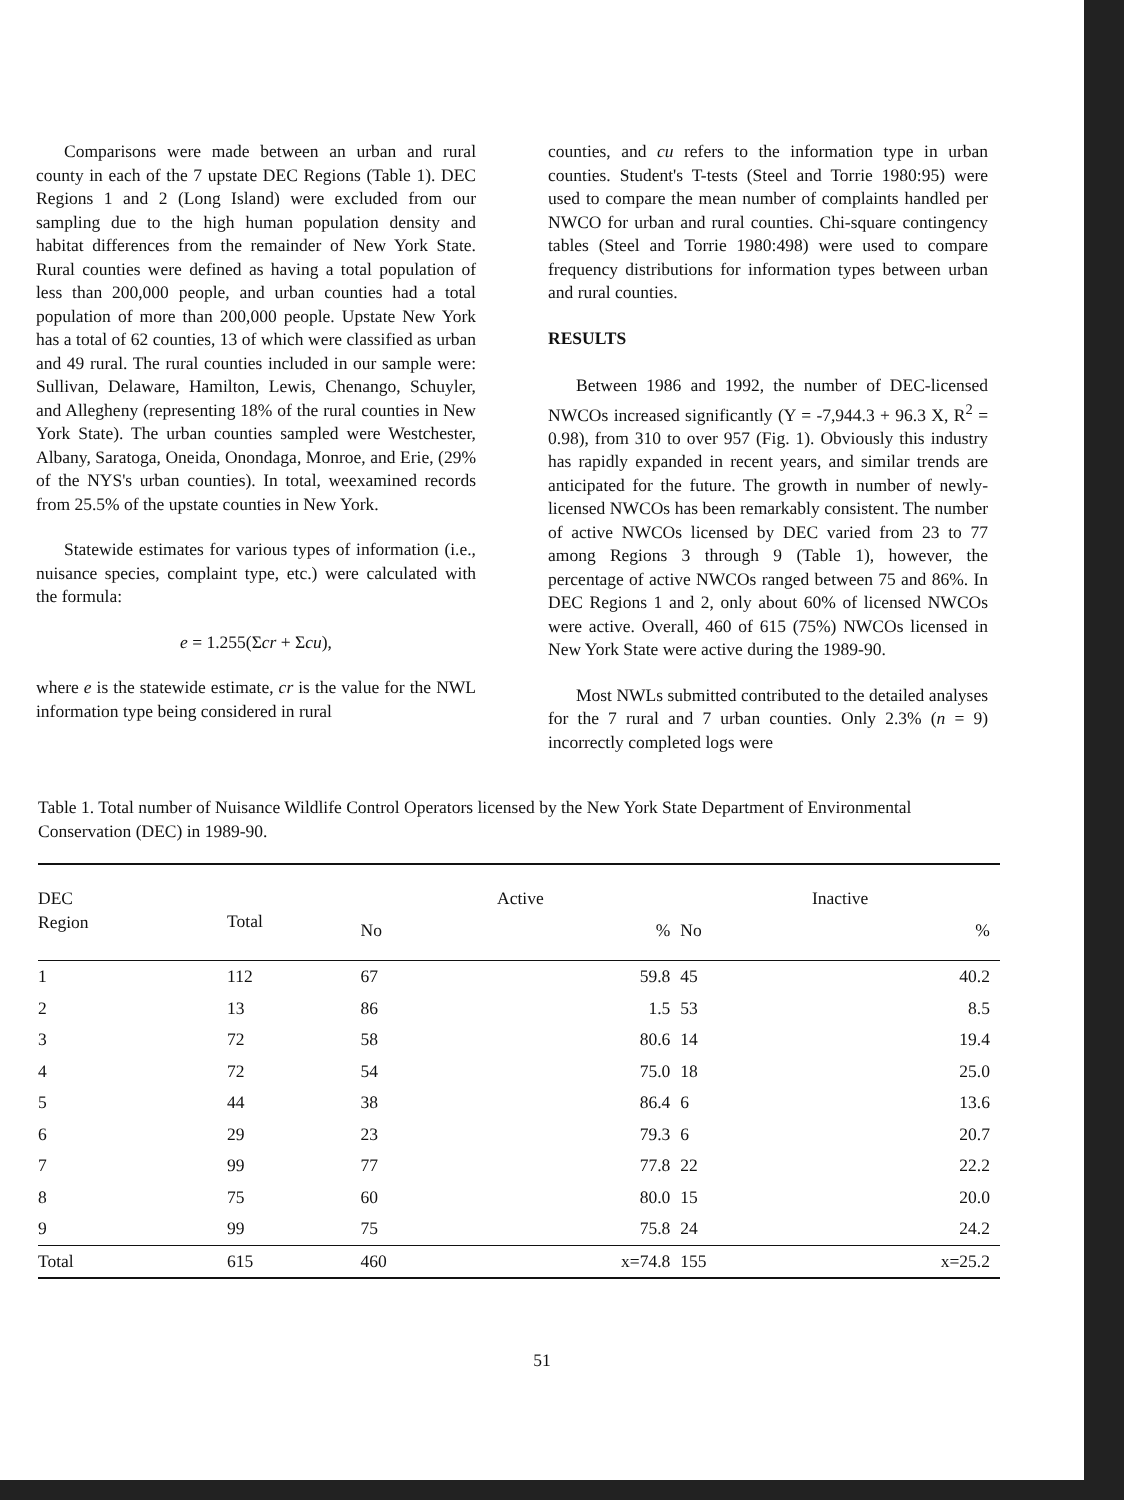Comparisons were made between an urban and rural county in each of the 7 upstate DEC Regions (Table 1). DEC Regions 1 and 2 (Long Island) were excluded from our sampling due to the high human population density and habitat differences from the remainder of New York State. Rural counties were defined as having a total population of less than 200,000 people, and urban counties had a total population of more than 200,000 people. Upstate New York has a total of 62 counties, 13 of which were classified as urban and 49 rural. The rural counties included in our sample were: Sullivan, Delaware, Hamilton, Lewis, Chenango, Schuyler, and Allegheny (representing 18% of the rural counties in New York State). The urban counties sampled were Westchester, Albany, Saratoga, Oneida, Onondaga, Monroe, and Erie, (29% of the NYS's urban counties). In total, weexamined records from 25.5% of the upstate counties in New York.
Statewide estimates for various types of information (i.e., nuisance species, complaint type, etc.) were calculated with the formula:
e = 1.255(Σcr + Σcu),
where e is the statewide estimate, cr is the value for the NWL information type being considered in rural
counties, and cu refers to the information type in urban counties. Student's T-tests (Steel and Torrie 1980:95) were used to compare the mean number of complaints handled per NWCO for urban and rural counties. Chi-square contingency tables (Steel and Torrie 1980:498) were used to compare frequency distributions for information types between urban and rural counties.
RESULTS
Between 1986 and 1992, the number of DEC-licensed NWCOs increased significantly (Y = -7,944.3 + 96.3 X, R<sup>2</sup> = 0.98), from 310 to over 957 (Fig. 1). Obviously this industry has rapidly expanded in recent years, and similar trends are anticipated for the future. The growth in number of newly-licensed NWCOs has been remarkably consistent. The number of active NWCOs licensed by DEC varied from 23 to 77 among Regions 3 through 9 (Table 1), however, the percentage of active NWCOs ranged between 75 and 86%. In DEC Regions 1 and 2, only about 60% of licensed NWCOs were active. Overall, 460 of 615 (75%) NWCOs licensed in New York State were active during the 1989-90.
Most NWLs submitted contributed to the detailed analyses for the 7 rural and 7 urban counties. Only 2.3% (n = 9) incorrectly completed logs were
Table 1. Total number of Nuisance Wildlife Control Operators licensed by the New York State Department of Environmental Conservation (DEC) in 1989-90.
| DEC Region | Total | Active | | Inactive | | |
| --- | --- | --- | --- | --- | --- | --- |
| | | No | % | No | % | |
| 1 | 112 | 67 | 59.8 | 45 | 40.2 | |
| 2 | 13 | 86 | 1.5 | 53 | 8.5 | |
| 3 | 72 | 58 | 80.6 | 14 | 19.4 | |
| 4 | 72 | 54 | 75.0 | 18 | 25.0 | |
| 5 | 44 | 38 | 86.4 | 6 | 13.6 | |
| 6 | 29 | 23 | 79.3 | 6 | 20.7 | |
| 7 | 99 | 77 | 77.8 | 22 | 22.2 | |
| 8 | 75 | 60 | 80.0 | 15 | 20.0 | |
| 9 | 99 | 75 | 75.8 | 24 | 24.2 | |
| Total | 615 | 460 | x=74.8 | 155 | x=25.2 | |
51